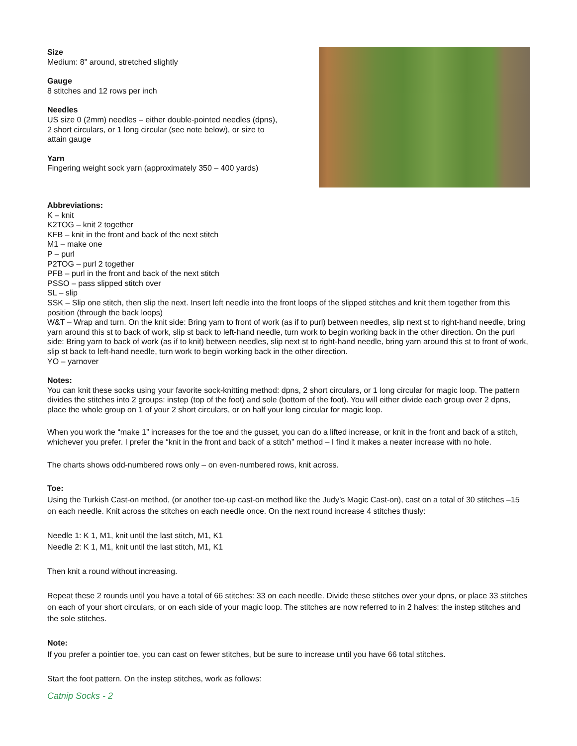Size
Medium: 8" around, stretched slightly
Gauge
8 stitches and 12 rows per inch
Needles
US size 0 (2mm) needles – either double-pointed needles (dpns), 2 short circulars, or 1 long circular (see note below), or size to attain gauge
Yarn
Fingering weight sock yarn (approximately 350 – 400 yards)
Abbreviations:
K – knit
K2TOG – knit 2 together
KFB – knit in the front and back of the next stitch
M1 – make one
P – purl
P2TOG – purl 2 together
PFB – purl in the front and back of the next stitch
PSSO – pass slipped stitch over
SL – slip
SSK – Slip one stitch, then slip the next. Insert left needle into the front loops of the slipped stitches and knit them together from this position (through the back loops)
W&T – Wrap and turn. On the knit side: Bring yarn to front of work (as if to purl) between needles, slip next st to right-hand needle, bring yarn around this st to back of work, slip st back to left-hand needle, turn work to begin working back in the other direction. On the purl side: Bring yarn to back of work (as if to knit) between needles, slip next st to right-hand needle, bring yarn around this st to front of work, slip st back to left-hand needle, turn work to begin working back in the other direction.
YO – yarnover
Notes:
You can knit these socks using your favorite sock-knitting method: dpns, 2 short circulars, or 1 long circular for magic loop. The pattern divides the stitches into 2 groups: instep (top of the foot) and sole (bottom of the foot). You will either divide each group over 2 dpns, place the whole group on 1 of your 2 short circulars, or on half your long circular for magic loop.
When you work the “make 1” increases for the toe and the gusset, you can do a lifted increase, or knit in the front and back of a stitch, whichever you prefer. I prefer the “knit in the front and back of a stitch” method – I find it makes a neater increase with no hole.
The charts shows odd-numbered rows only – on even-numbered rows, knit across.
Toe:
Using the Turkish Cast-on method, (or another toe-up cast-on method like the Judy’s Magic Cast-on), cast on a total of 30 stitches –15 on each needle. Knit across the stitches on each needle once. On the next round increase 4 stitches thusly:
Needle 1: K 1, M1, knit until the last stitch, M1, K1
Needle 2: K 1, M1, knit until the last stitch, M1, K1
Then knit a round without increasing.
Repeat these 2 rounds until you have a total of 66 stitches: 33 on each needle. Divide these stitches over your dpns, or place 33 stitches on each of your short circulars, or on each side of your magic loop. The stitches are now referred to in 2 halves: the instep stitches and the sole stitches.
Note:
If you prefer a pointier toe, you can cast on fewer stitches, but be sure to increase until you have 66 total stitches.
Start the foot pattern. On the instep stitches, work as follows:
Catnip Socks - 2